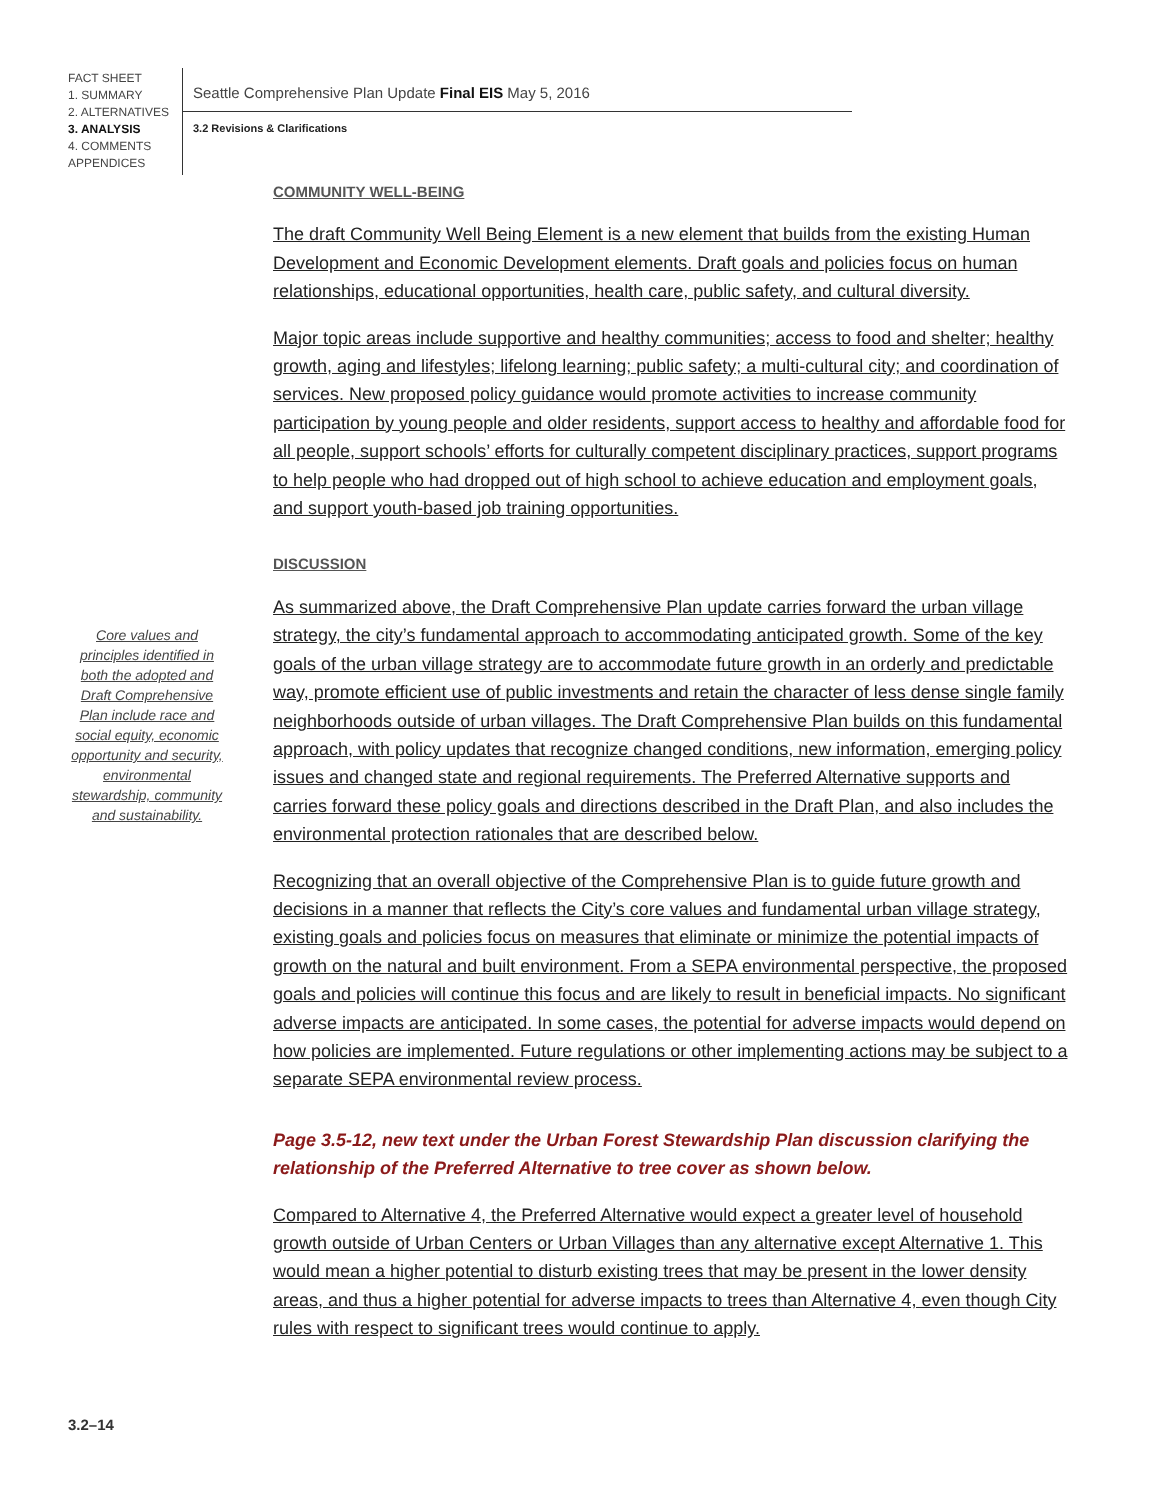FACT SHEET
1. SUMMARY
2. ALTERNATIVES
3. ANALYSIS
4. COMMENTS
APPENDICES
Seattle Comprehensive Plan Update Final EIS May 5, 2016
3.2 Revisions & Clarifications
Core values and principles identified in both the adopted and Draft Comprehensive Plan include race and social equity, economic opportunity and security, environmental stewardship, community and sustainability.
COMMUNITY WELL-BEING
The draft Community Well Being Element is a new element that builds from the existing Human Development and Economic Development elements. Draft goals and policies focus on human relationships, educational opportunities, health care, public safety, and cultural diversity.
Major topic areas include supportive and healthy communities; access to food and shelter; healthy growth, aging and lifestyles; lifelong learning; public safety; a multi-cultural city; and coordination of services. New proposed policy guidance would promote activities to increase community participation by young people and older residents, support access to healthy and affordable food for all people, support schools’ efforts for culturally competent disciplinary practices, support programs to help people who had dropped out of high school to achieve education and employment goals, and support youth-based job training opportunities.
DISCUSSION
As summarized above, the Draft Comprehensive Plan update carries forward the urban village strategy, the city’s fundamental approach to accommodating anticipated growth. Some of the key goals of the urban village strategy are to accommodate future growth in an orderly and predictable way, promote efficient use of public investments and retain the character of less dense single family neighborhoods outside of urban villages. The Draft Comprehensive Plan builds on this fundamental approach, with policy updates that recognize changed conditions, new information, emerging policy issues and changed state and regional requirements. The Preferred Alternative supports and carries forward these policy goals and directions described in the Draft Plan, and also includes the environmental protection rationales that are described below.
Recognizing that an overall objective of the Comprehensive Plan is to guide future growth and decisions in a manner that reflects the City’s core values and fundamental urban village strategy, existing goals and policies focus on measures that eliminate or minimize the potential impacts of growth on the natural and built environment. From a SEPA environmental perspective, the proposed goals and policies will continue this focus and are likely to result in beneficial impacts. No significant adverse impacts are anticipated. In some cases, the potential for adverse impacts would depend on how policies are implemented. Future regulations or other implementing actions may be subject to a separate SEPA environmental review process.
Page 3.5-12, new text under the Urban Forest Stewardship Plan discussion clarifying the relationship of the Preferred Alternative to tree cover as shown below.
Compared to Alternative 4, the Preferred Alternative would expect a greater level of household growth outside of Urban Centers or Urban Villages than any alternative except Alternative 1. This would mean a higher potential to disturb existing trees that may be present in the lower density areas, and thus a higher potential for adverse impacts to trees than Alternative 4, even though City rules with respect to significant trees would continue to apply.
3.2–14